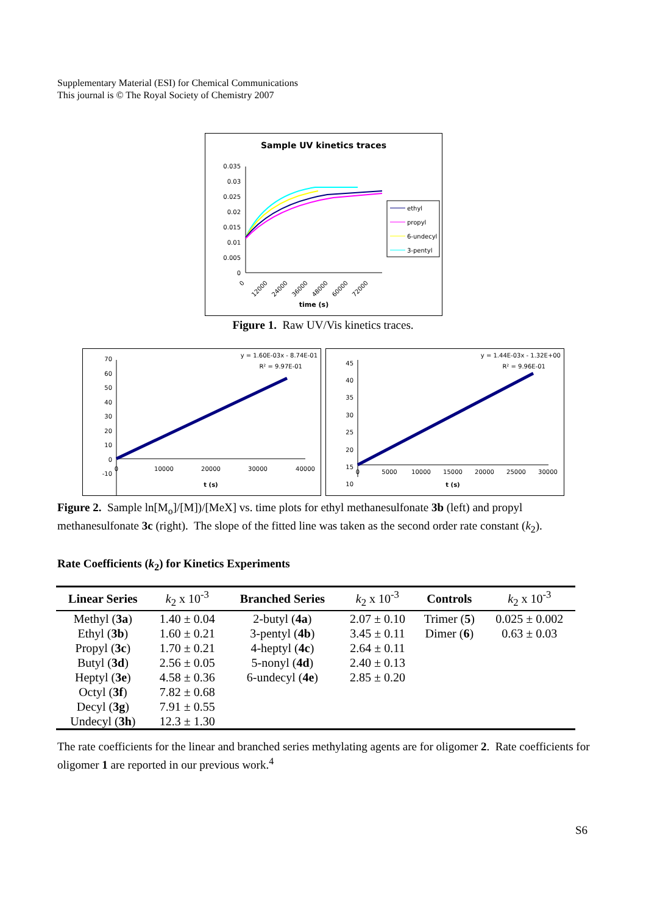Supplementary Material (ESI) for Chemical Communications
This journal is © The Royal Society of Chemistry 2007
Sample UV kinetics traces
0.035
0.03
0.025
0.02
0.015
0.01
0.005
0
0
12000
24000
36000
48000
60000
72000
time (s)
ethyl
propyl
6-undecyl
3-pentyl
Figure 1. Raw UV/Vis kinetics traces.
y = 1.60E-03x - 8.74E-01
R² = 9.97E-01
70
60
50
40
30
20
10
0
-10
0
10000
20000
30000
40000
t (s)
y = 1.44E-03x - 1.32E+00
R² = 9.96E-01
45
40
35
30
25
20
15
10
0
5000
10000
15000
20000
25000
30000
t (s)
Figure 2. Sample ln[M<sub>o</sub>]/[M])/[MeX] vs. time plots for ethyl methanesulfonate 3b (left) and propyl methanesulfonate 3c (right). The slope of the fitted line was taken as the second order rate constant (k<sub>2</sub>).
Rate Coefficients (k<sub>2</sub>) for Kinetics Experiments
| Linear Series | k<sub>2</sub> x 10<sup>-3</sup> | Branched Series | k<sub>2</sub> x 10<sup>-3</sup> | Controls | k<sub>2</sub> x 10<sup>-3</sup> |
| --- | --- | --- | --- | --- | --- |
| Methyl ( 3a ) | 1.40 ± 0.04 | 2-butyl ( 4a ) | 2.07 ± 0.10 | Trimer ( 5 ) | 0.025 ± 0.002 |
| Ethyl ( 3b ) | 1.60 ± 0.21 | 3-pentyl ( 4b ) | 3.45 ± 0.11 | Dimer ( 6 ) | 0.63 ± 0.03 |
| Propyl ( 3c ) | 1.70 ± 0.21 | 4-heptyl ( 4c ) | 2.64 ± 0.11 | | |
| Butyl ( 3d ) | 2.56 ± 0.05 | 5-nonyl ( 4d ) | 2.40 ± 0.13 | | |
| Heptyl ( 3e ) | 4.58 ± 0.36 | 6-undecyl ( 4e ) | 2.85 ± 0.20 | | |
| Octyl ( 3f ) | 7.82 ± 0.68 | | | | |
| Decyl ( 3g ) | 7.91 ± 0.55 | | | | |
| Undecyl ( 3h ) | 12.3 ± 1.30 | | | | |
The rate coefficients for the linear and branched series methylating agents are for oligomer 2. Rate coefficients for oligomer 1 are reported in our previous work.<sup>4</sup>
S6